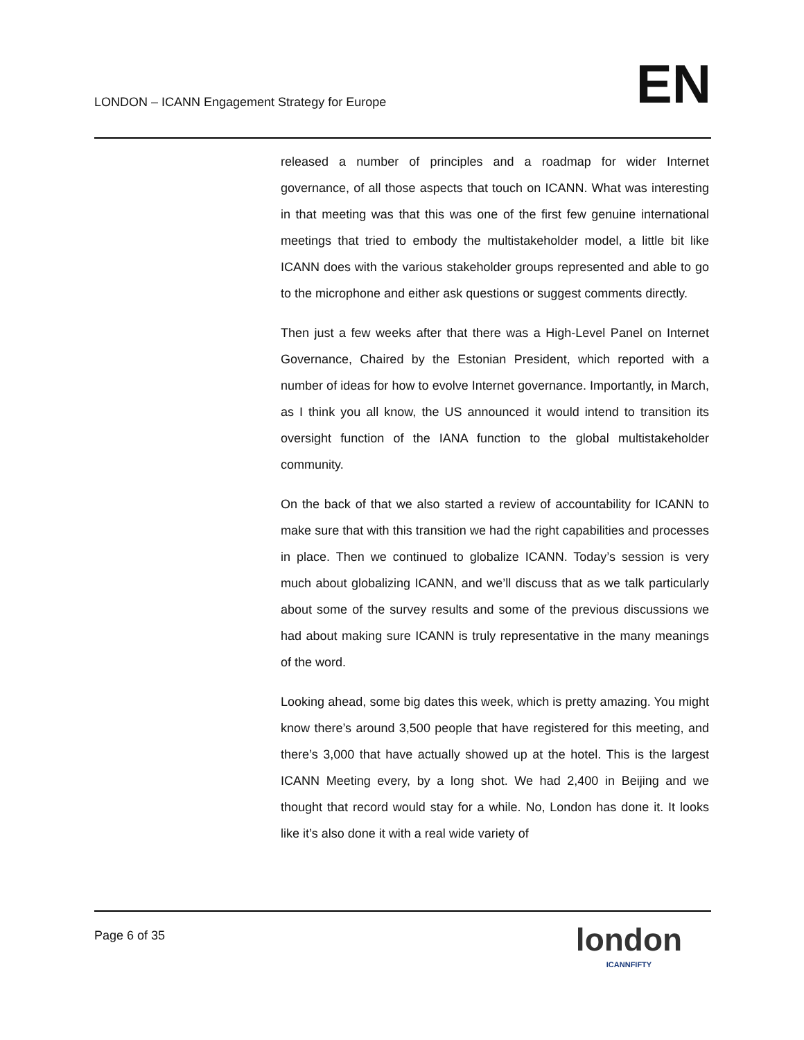LONDON – ICANN Engagement Strategy for Europe
EN
released a number of principles and a roadmap for wider Internet governance, of all those aspects that touch on ICANN. What was interesting in that meeting was that this was one of the first few genuine international meetings that tried to embody the multistakeholder model, a little bit like ICANN does with the various stakeholder groups represented and able to go to the microphone and either ask questions or suggest comments directly.
Then just a few weeks after that there was a High-Level Panel on Internet Governance, Chaired by the Estonian President, which reported with a number of ideas for how to evolve Internet governance. Importantly, in March, as I think you all know, the US announced it would intend to transition its oversight function of the IANA function to the global multistakeholder community.
On the back of that we also started a review of accountability for ICANN to make sure that with this transition we had the right capabilities and processes in place. Then we continued to globalize ICANN. Today’s session is very much about globalizing ICANN, and we’ll discuss that as we talk particularly about some of the survey results and some of the previous discussions we had about making sure ICANN is truly representative in the many meanings of the word.
Looking ahead, some big dates this week, which is pretty amazing. You might know there’s around 3,500 people that have registered for this meeting, and there’s 3,000 that have actually showed up at the hotel. This is the largest ICANN Meeting every, by a long shot. We had 2,400 in Beijing and we thought that record would stay for a while. No, London has done it. It looks like it’s also done it with a real wide variety of
Page 6 of 35
london
ICANNFIFTY